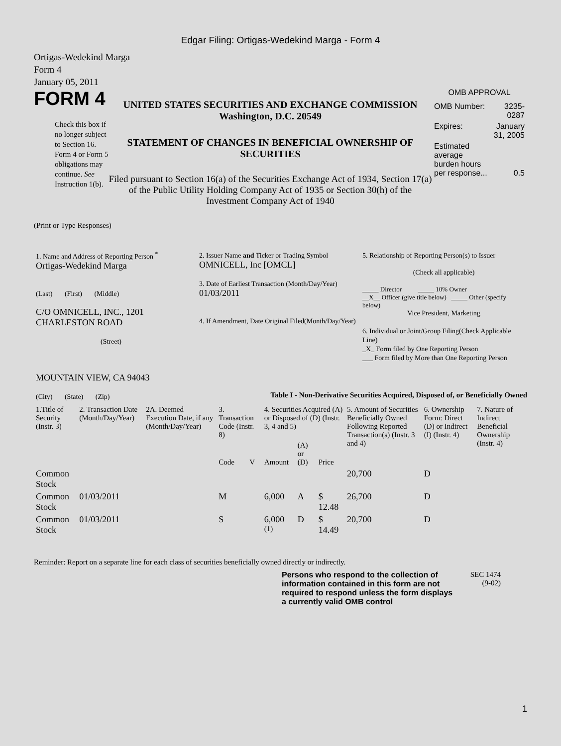Edgar Filing: Ortigas-Wedekind Marga - Form 4
Ortigas-Wedekind Marga
Form 4
January 05, 2011
FORM 4
Check this box if no longer subject to Section 16. Form 4 or Form 5 obligations may continue. See Instruction 1(b).
UNITED STATES SECURITIES AND EXCHANGE COMMISSION
Washington, D.C. 20549
STATEMENT OF CHANGES IN BENEFICIAL OWNERSHIP OF SECURITIES
Filed pursuant to Section 16(a) of the Securities Exchange Act of 1934, Section 17(a) of the Public Utility Holding Company Act of 1935 or Section 30(h) of the Investment Company Act of 1940
OMB APPROVAL
| OMB Number: | 3235-0287 |
| Expires: | January 31, 2005 |
| Estimated average burden hours per response... | 0.5 |
(Print or Type Responses)
| 1. Name and Address of Reporting Person <sup>*</sup> Ortigas-Wedekind Marga (Last) (First) (Middle) C/O OMNICELL, INC., 1201 CHARLESTON ROAD (Street) MOUNTAIN VIEW, CA 94043 (City) (State) (Zip) | 2. Issuer Name and Ticker or Trading Symbol OMNICELL, Inc [OMCL] 3. Date of Earliest Transaction (Month/Day/Year) 01/03/2011 4. If Amendment, Date Original Filed(Month/Day/Year) | 5. Relationship of Reporting Person(s) to Issuer (Check all applicable) _____ Director _____ 10% Owner __X__ Officer (give title below) _____ Other (specify below) Vice President, Marketing 6. Individual or Joint/Group Filing(Check Applicable Line) _X_ Form filed by One Reporting Person ___ Form filed by More than One Reporting Person |
Table I - Non-Derivative Securities Acquired, Disposed of, or Beneficially Owned
| 1.Title of Security (Instr. 3) | 2. Transaction Date (Month/Day/Year) | 2A. Deemed Execution Date, if any (Month/Day/Year) | 3. Transaction Code (Instr. 8) | | 4. Securities Acquired (A) or Disposed of (D) (Instr. 3, 4 and 5) | | | 5. Amount of Securities Beneficially Owned Following Reported Transaction(s) (Instr. 3 and 4) | 6. Ownership Form: Direct (D) or Indirect (I) (Instr. 4) | 7. Nature of Indirect Beneficial Ownership (Instr. 4) |
| --- | --- | --- | --- | --- | --- | --- | --- | --- | --- | --- |
| | | | Code | V | Amount | (A) or (D) | Price | | | |
| Common Stock | | | | | | | | 20,700 | D | |
| Common Stock | 01/03/2011 | | M | | 6,000 | A | $ 12.48 | 26,700 | D | |
| Common Stock | 01/03/2011 | | S | | 6,000 <sup>(1)</sup> | D | $ 14.49 | 20,700 | D | |
Reminder: Report on a separate line for each class of securities beneficially owned directly or indirectly.
Persons who respond to the collection of information contained in this form are not required to respond unless the form displays a currently valid OMB control
SEC 1474
(9-02)
1